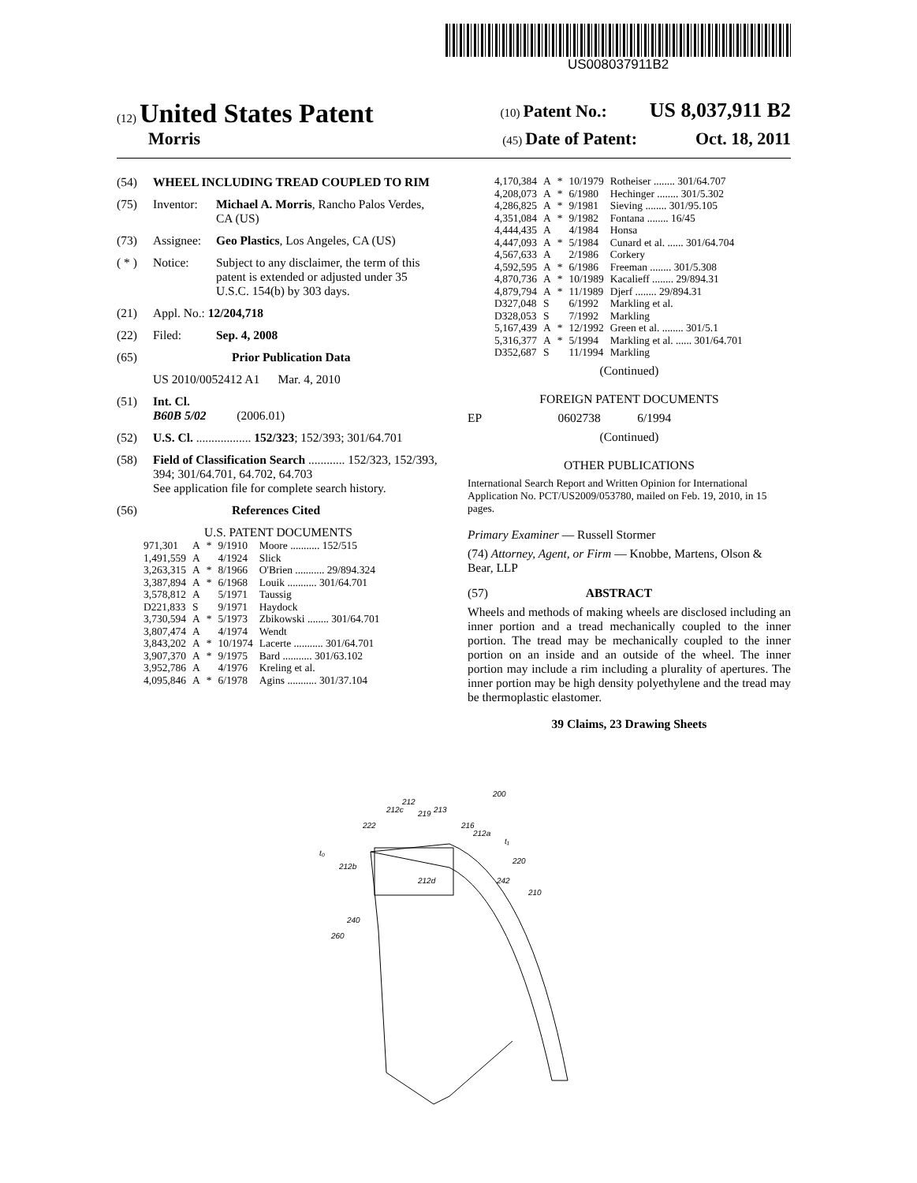US008037911B2
(12) United States Patent
(10) Patent No.: US 8,037,911 B2
Morris
(45) Date of Patent: Oct. 18, 2011
(54) WHEEL INCLUDING TREAD COUPLED TO RIM
(75) Inventor: Michael A. Morris, Rancho Palos Verdes, CA (US)
(73) Assignee: Geo Plastics, Los Angeles, CA (US)
( * ) Notice: Subject to any disclaimer, the term of this patent is extended or adjusted under 35 U.S.C. 154(b) by 303 days.
(21) Appl. No.: 12/204,718
(22) Filed: Sep. 4, 2008
(65) Prior Publication Data
US 2010/0052412 A1 Mar. 4, 2010
(51) Int. Cl.
B60B 5/02 (2006.01)
(52) U.S. Cl. .................. 152/323; 152/393; 301/64.701
(58) Field of Classification Search ............ 152/323, 152/393, 394; 301/64.701, 64.702, 64.703
See application file for complete search history.
(56) References Cited
U.S. PATENT DOCUMENTS
| 971,301 | A | * | 9/1910 | Moore ........... 152/515 |
| 1,491,559 | A | | 4/1924 | Slick |
| 3,263,315 | A | * | 8/1966 | O'Brien ........... 29/894.324 |
| 3,387,894 | A | * | 6/1968 | Louik ........... 301/64.701 |
| 3,578,812 | A | | 5/1971 | Taussig |
| D221,833 | S | | 9/1971 | Haydock |
| 3,730,594 | A | * | 5/1973 | Zbikowski ........ 301/64.701 |
| 3,807,474 | A | | 4/1974 | Wendt |
| 3,843,202 | A | * | 10/1974 | Lacerte ........... 301/64.701 |
| 3,907,370 | A | * | 9/1975 | Bard ........... 301/63.102 |
| 3,952,786 | A | | 4/1976 | Kreling et al. |
| 4,095,846 | A | * | 6/1978 | Agins ........... 301/37.104 |
| 4,170,384 | A | * | 10/1979 | Rotheiser ........ 301/64.707 |
| 4,208,073 | A | * | 6/1980 | Hechinger ........ 301/5.302 |
| 4,286,825 | A | * | 9/1981 | Sieving ........ 301/95.105 |
| 4,351,084 | A | * | 9/1982 | Fontana ........ 16/45 |
| 4,444,435 | A | | 4/1984 | Honsa |
| 4,447,093 | A | * | 5/1984 | Cunard et al. ...... 301/64.704 |
| 4,567,633 | A | | 2/1986 | Corkery |
| 4,592,595 | A | * | 6/1986 | Freeman ........ 301/5.308 |
| 4,870,736 | A | * | 10/1989 | Kacalieff ........ 29/894.31 |
| 4,879,794 | A | * | 11/1989 | Djerf ........ 29/894.31 |
| D327,048 | S | | 6/1992 | Markling et al. |
| D328,053 | S | | 7/1992 | Markling |
| 5,167,439 | A | * | 12/1992 | Green et al. ........ 301/5.1 |
| 5,316,377 | A | * | 5/1994 | Markling et al. ...... 301/64.701 |
| D352,687 | S | | 11/1994 | Markling |
(Continued)
FOREIGN PATENT DOCUMENTS
EP 0602738 6/1994
(Continued)
OTHER PUBLICATIONS
International Search Report and Written Opinion for International Application No. PCT/US2009/053780, mailed on Feb. 19, 2010, in 15 pages.
Primary Examiner — Russell Stormer
(74) Attorney, Agent, or Firm — Knobbe, Martens, Olson & Bear, LLP
(57) ABSTRACT
Wheels and methods of making wheels are disclosed including an inner portion and a tread mechanically coupled to the inner portion. The tread may be mechanically coupled to the inner portion on an inside and an outside of the wheel. The inner portion may include a rim including a plurality of apertures. The inner portion may be high density polyethylene and the tread may be thermoplastic elastomer.
39 Claims, 23 Drawing Sheets
212
213
200
222
220
210
240
260
242
212b
212d
216
t₀
t₁
212c
219
212a